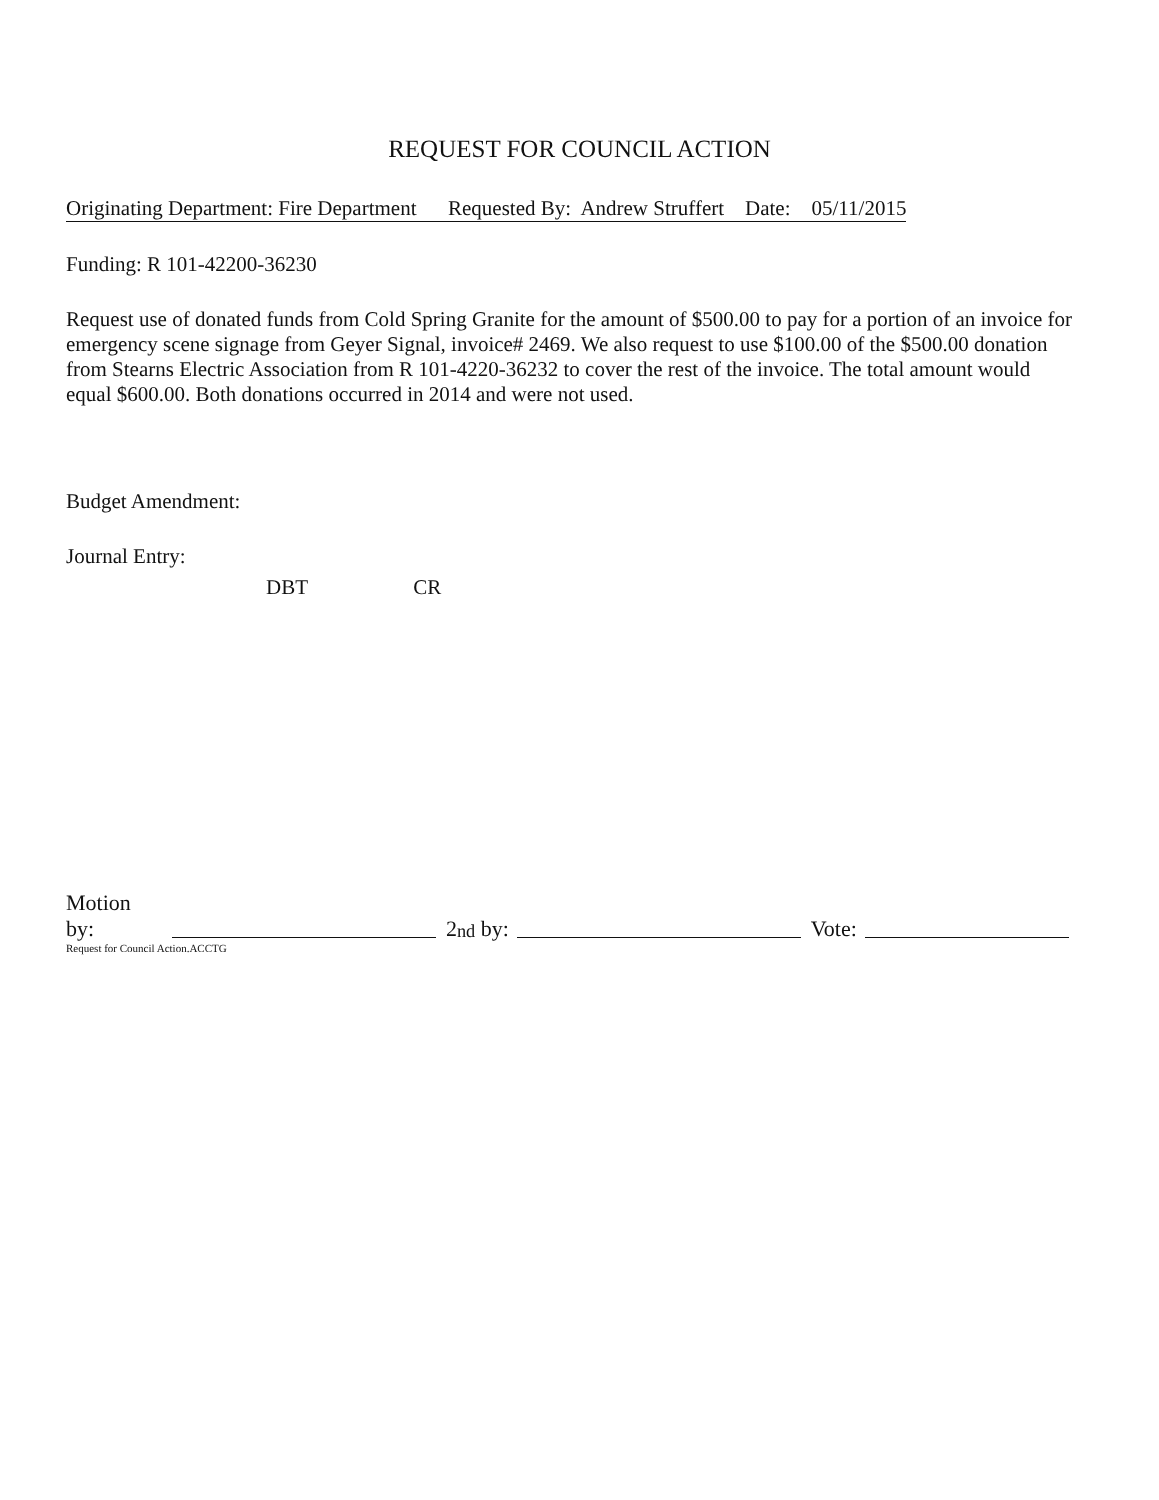REQUEST FOR COUNCIL ACTION
Originating Department: Fire Department Requested By: Andrew Struffert Date: 05/11/2015
Funding: R 101-42200-36230
Request use of donated funds from Cold Spring Granite for the amount of $500.00 to pay for a portion of an invoice for emergency scene signage from Geyer Signal, invoice# 2469. We also request to use $100.00 of the $500.00 donation from Stearns Electric Association from R 101-4220-36232 to cover the rest of the invoice. The total amount would equal $600.00. Both donations occurred in 2014 and were not used.
Budget Amendment:
Journal Entry:
DBT CR
Motion by: 2<sup>nd</sup> by: Vote:
Request for Council Action.ACCTG